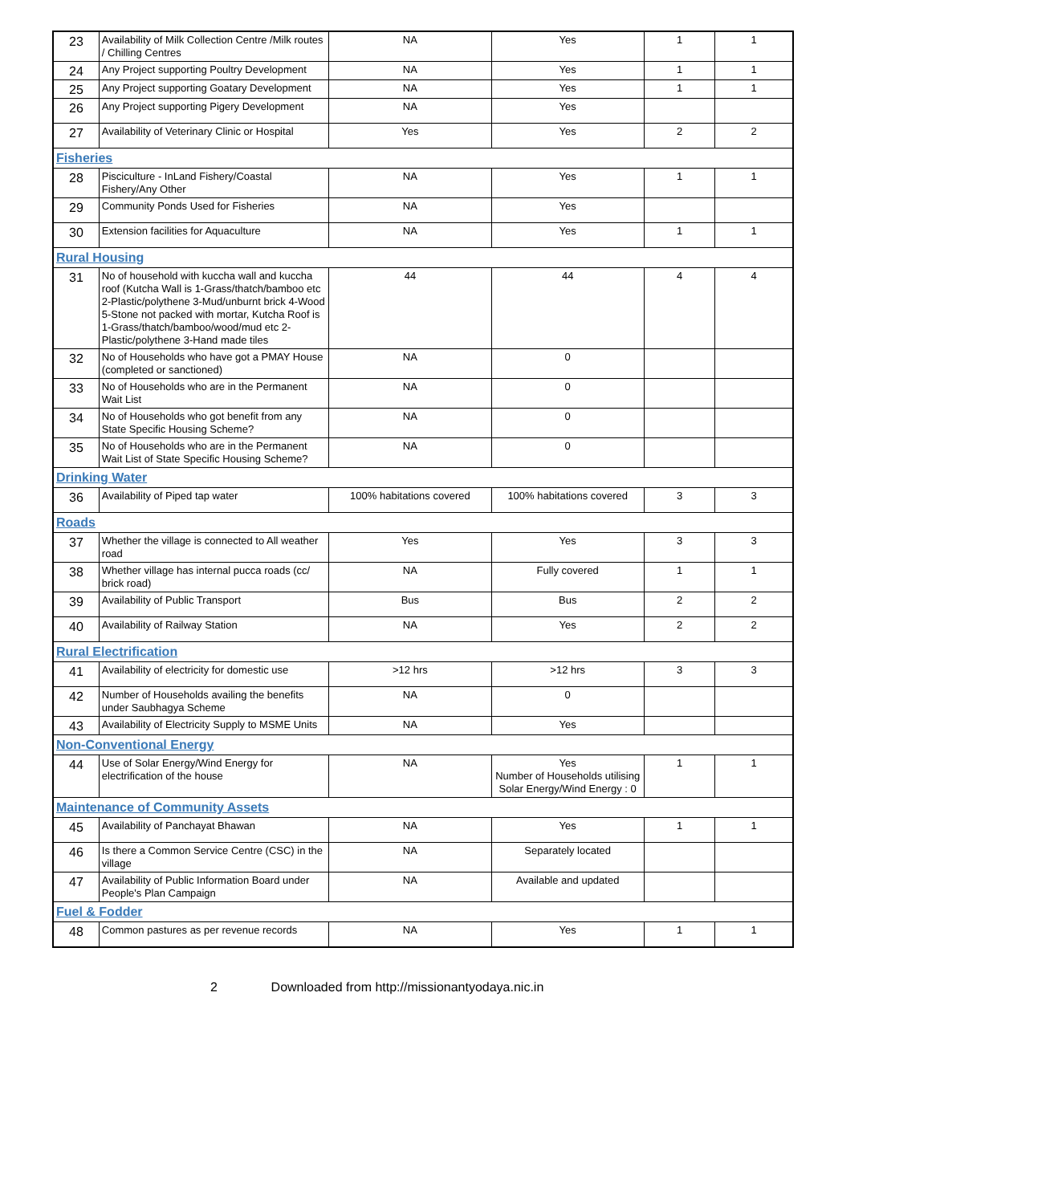| 23 | Availability of Milk Collection Centre /Milk routes / Chilling Centres | NA | Yes | 1 | 1 |
| 24 | Any Project supporting Poultry Development | NA | Yes | 1 | 1 |
| 25 | Any Project supporting Goatary Development | NA | Yes | 1 | 1 |
| 26 | Any Project supporting Pigery Development | NA | Yes | | |
| 27 | Availability of Veterinary Clinic or Hospital | Yes | Yes | 2 | 2 |
| Fisheries | | | | | |
| 28 | Pisciculture - InLand Fishery/Coastal Fishery/Any Other | NA | Yes | 1 | 1 |
| 29 | Community Ponds Used for Fisheries | NA | Yes | | |
| 30 | Extension facilities for Aquaculture | NA | Yes | 1 | 1 |
| Rural Housing | | | | | |
| 31 | No of household with kuccha wall and kuccha roof (Kutcha Wall is 1-Grass/thatch/bamboo etc 2-Plastic/polythene 3-Mud/unburnt brick 4-Wood 5-Stone not packed with mortar, Kutcha Roof is 1-Grass/thatch/bamboo/wood/mud etc 2-Plastic/polythene 3-Hand made tiles | 44 | 44 | 4 | 4 |
| 32 | No of Households who have got a PMAY House (completed or sanctioned) | NA | 0 | | |
| 33 | No of Households who are in the Permanent Wait List | NA | 0 | | |
| 34 | No of Households who got benefit from any State Specific Housing Scheme? | NA | 0 | | |
| 35 | No of Households who are in the Permanent Wait List of State Specific Housing Scheme? | NA | 0 | | |
| Drinking Water | | | | | |
| 36 | Availability of Piped tap water | 100% habitations covered | 100% habitations covered | 3 | 3 |
| Roads | | | | | |
| 37 | Whether the village is connected to All weather road | Yes | Yes | 3 | 3 |
| 38 | Whether village has internal pucca roads (cc/ brick road) | NA | Fully covered | 1 | 1 |
| 39 | Availability of Public Transport | Bus | Bus | 2 | 2 |
| 40 | Availability of Railway Station | NA | Yes | 2 | 2 |
| Rural Electrification | | | | | |
| 41 | Availability of electricity for domestic use | >12 hrs | >12 hrs | 3 | 3 |
| 42 | Number of Households availing the benefits under Saubhagya Scheme | NA | 0 | | |
| 43 | Availability of Electricity Supply to MSME Units | NA | Yes | | |
| Non-Conventional Energy | | | | | |
| 44 | Use of Solar Energy/Wind Energy for electrification of the house | NA | Yes Number of Households utilising Solar Energy/Wind Energy : 0 | 1 | 1 |
| Maintenance of Community Assets | | | | | |
| 45 | Availability of Panchayat Bhawan | NA | Yes | 1 | 1 |
| 46 | Is there a Common Service Centre (CSC) in the village | NA | Separately located | | |
| 47 | Availability of Public Information Board under People's Plan Campaign | NA | Available and updated | | |
| Fuel & Fodder | | | | | |
| 48 | Common pastures as per revenue records | NA | Yes | 1 | 1 |
2 Downloaded from http://missionantyodaya.nic.in